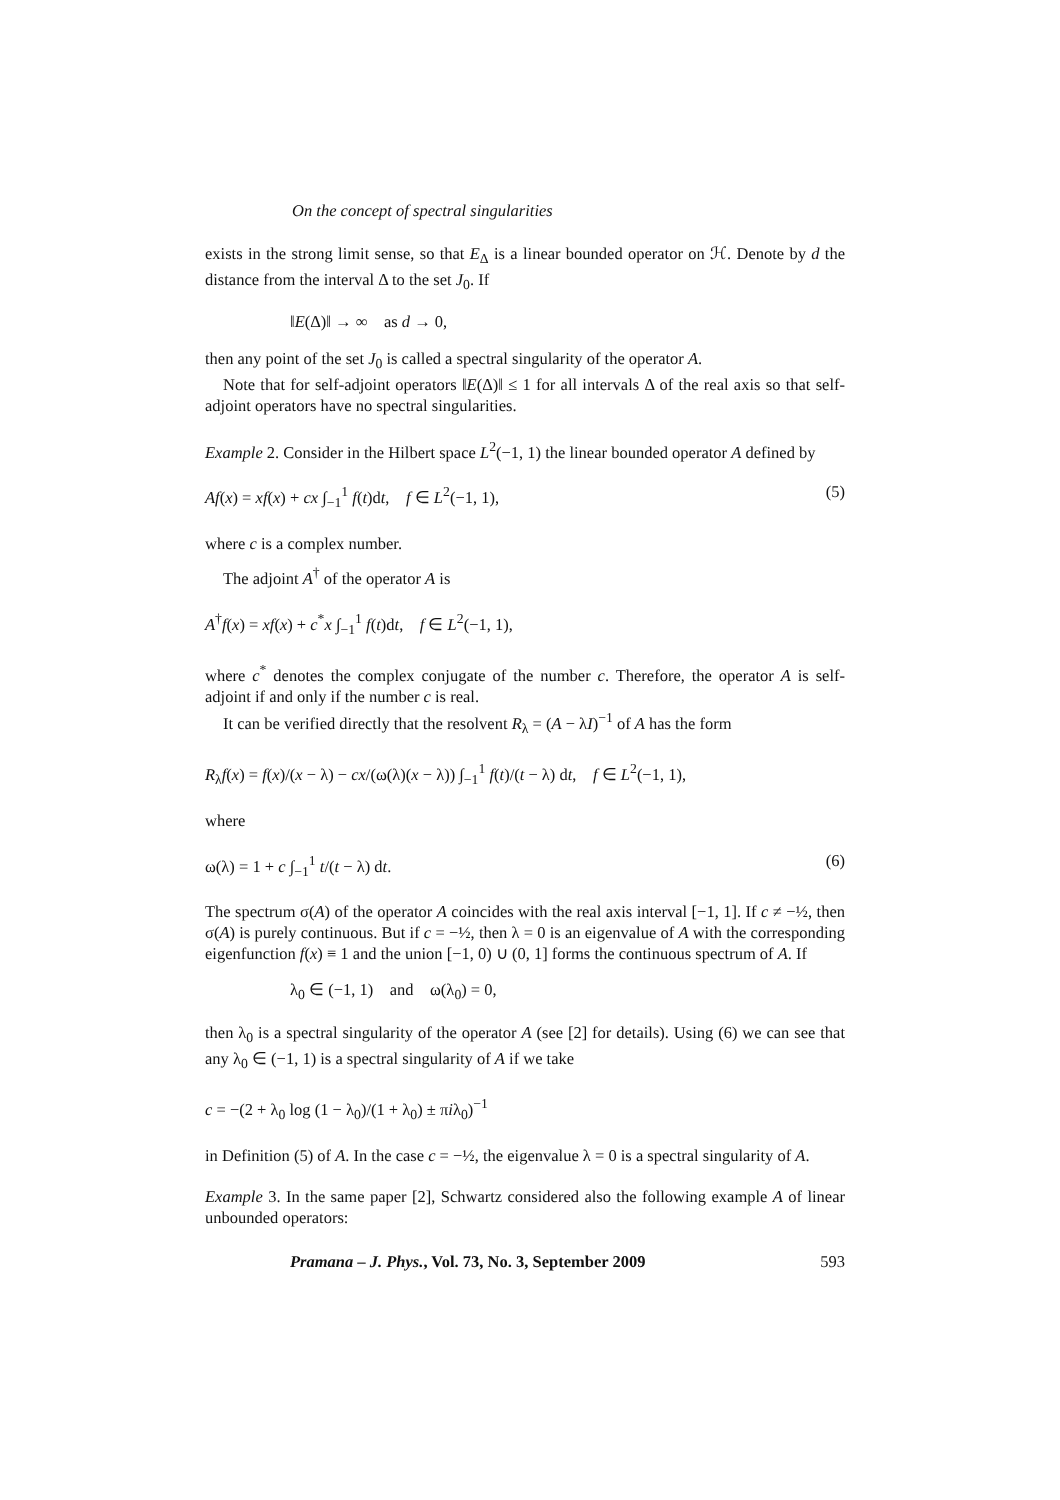On the concept of spectral singularities
exists in the strong limit sense, so that E<sub>Δ</sub> is a linear bounded operator on ℋ. Denote by d the distance from the interval Δ to the set J<sub>0</sub>. If
‖E(Δ)‖ → ∞ as d → 0,
then any point of the set J<sub>0</sub> is called a spectral singularity of the operator A.
Note that for self-adjoint operators ‖E(Δ)‖ ≤ 1 for all intervals Δ of the real axis so that self-adjoint operators have no spectral singularities.
Example 2. Consider in the Hilbert space L<sup>2</sup>(−1, 1) the linear bounded operator A defined by
Af(x) = xf(x) + cx ∫<sub>−1</sub><sup>1</sup> f(t)dt, f ∈ L<sup>2</sup>(−1, 1), (5)
where c is a complex number.
The adjoint A<sup>†</sup> of the operator A is
A<sup>†</sup>f(x) = xf(x) + c<sup>*</sup>x ∫<sub>−1</sub><sup>1</sup> f(t)dt, f ∈ L<sup>2</sup>(−1, 1),
where c<sup>*</sup> denotes the complex conjugate of the number c. Therefore, the operator A is self-adjoint if and only if the number c is real.
It can be verified directly that the resolvent R<sub>λ</sub> = (A − λI)<sup>−1</sup> of A has the form
R<sub>λ</sub>f(x) = f(x)/(x − λ) − cx/(ω(λ)(x − λ)) ∫<sub>−1</sub><sup>1</sup> f(t)/(t − λ) dt, f ∈ L<sup>2</sup>(−1, 1),
where
ω(λ) = 1 + c ∫<sub>−1</sub><sup>1</sup> t/(t − λ) dt. (6)
The spectrum σ(A) of the operator A coincides with the real axis interval [−1, 1]. If c ≠ −½, then σ(A) is purely continuous. But if c = −½, then λ = 0 is an eigenvalue of A with the corresponding eigenfunction f(x) ≡ 1 and the union [−1, 0) ∪ (0, 1] forms the continuous spectrum of A. If
λ<sub>0</sub> ∈ (−1, 1) and ω(λ<sub>0</sub>) = 0,
then λ<sub>0</sub> is a spectral singularity of the operator A (see [2] for details). Using (6) we can see that any λ<sub>0</sub> ∈ (−1, 1) is a spectral singularity of A if we take
c = −(2 + λ<sub>0</sub> log (1 − λ<sub>0</sub>)/(1 + λ<sub>0</sub>) ± πiλ<sub>0</sub>)<sup>−1</sup>
in Definition (5) of A. In the case c = −½, the eigenvalue λ = 0 is a spectral singularity of A.
Example 3. In the same paper [2], Schwartz considered also the following example A of linear unbounded operators:
Pramana – J. Phys., Vol. 73, No. 3, September 2009 593